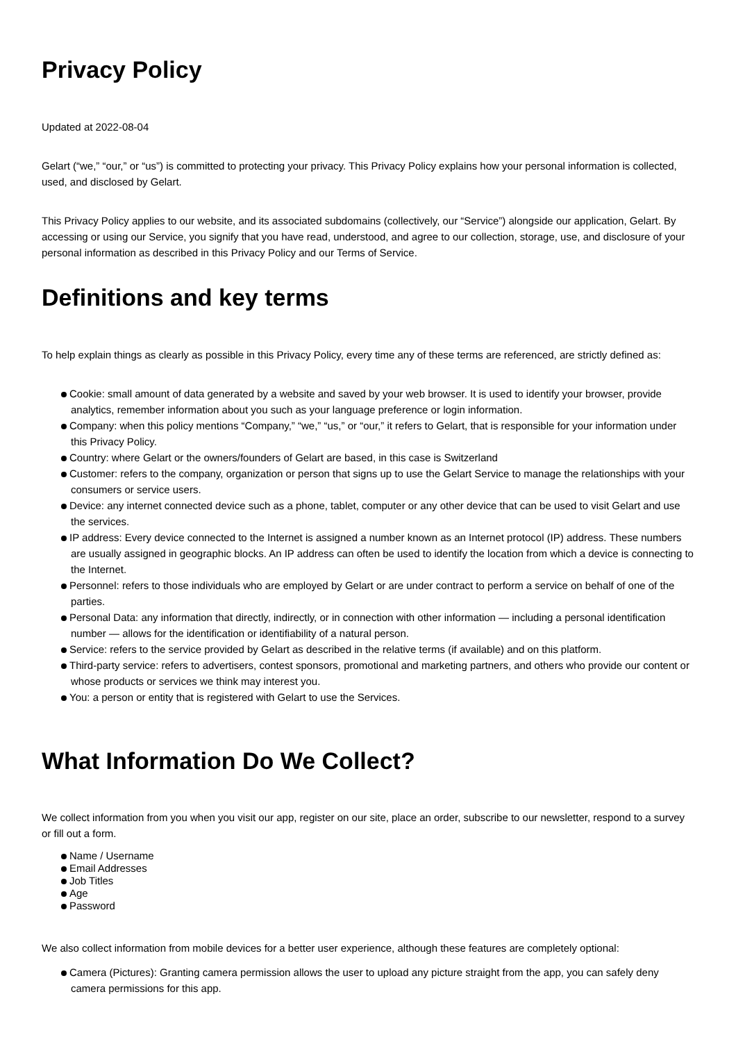Privacy Policy
Updated at 2022-08-04
Gelart (“we,” “our,” or “us”) is committed to protecting your privacy. This Privacy Policy explains how your personal information is collected, used, and disclosed by Gelart.
This Privacy Policy applies to our website, and its associated subdomains (collectively, our “Service”) alongside our application, Gelart. By accessing or using our Service, you signify that you have read, understood, and agree to our collection, storage, use, and disclosure of your personal information as described in this Privacy Policy and our Terms of Service.
Definitions and key terms
To help explain things as clearly as possible in this Privacy Policy, every time any of these terms are referenced, are strictly defined as:
Cookie: small amount of data generated by a website and saved by your web browser. It is used to identify your browser, provide analytics, remember information about you such as your language preference or login information.
Company: when this policy mentions “Company,” “we,” “us,” or “our,” it refers to Gelart, that is responsible for your information under this Privacy Policy.
Country: where Gelart or the owners/founders of Gelart are based, in this case is Switzerland
Customer: refers to the company, organization or person that signs up to use the Gelart Service to manage the relationships with your consumers or service users.
Device: any internet connected device such as a phone, tablet, computer or any other device that can be used to visit Gelart and use the services.
IP address: Every device connected to the Internet is assigned a number known as an Internet protocol (IP) address. These numbers are usually assigned in geographic blocks. An IP address can often be used to identify the location from which a device is connecting to the Internet.
Personnel: refers to those individuals who are employed by Gelart or are under contract to perform a service on behalf of one of the parties.
Personal Data: any information that directly, indirectly, or in connection with other information — including a personal identification number — allows for the identification or identifiability of a natural person.
Service: refers to the service provided by Gelart as described in the relative terms (if available) and on this platform.
Third-party service: refers to advertisers, contest sponsors, promotional and marketing partners, and others who provide our content or whose products or services we think may interest you.
You: a person or entity that is registered with Gelart to use the Services.
What Information Do We Collect?
We collect information from you when you visit our app, register on our site, place an order, subscribe to our newsletter, respond to a survey or fill out a form.
Name / Username
Email Addresses
Job Titles
Age
Password
We also collect information from mobile devices for a better user experience, although these features are completely optional:
Camera (Pictures): Granting camera permission allows the user to upload any picture straight from the app, you can safely deny camera permissions for this app.